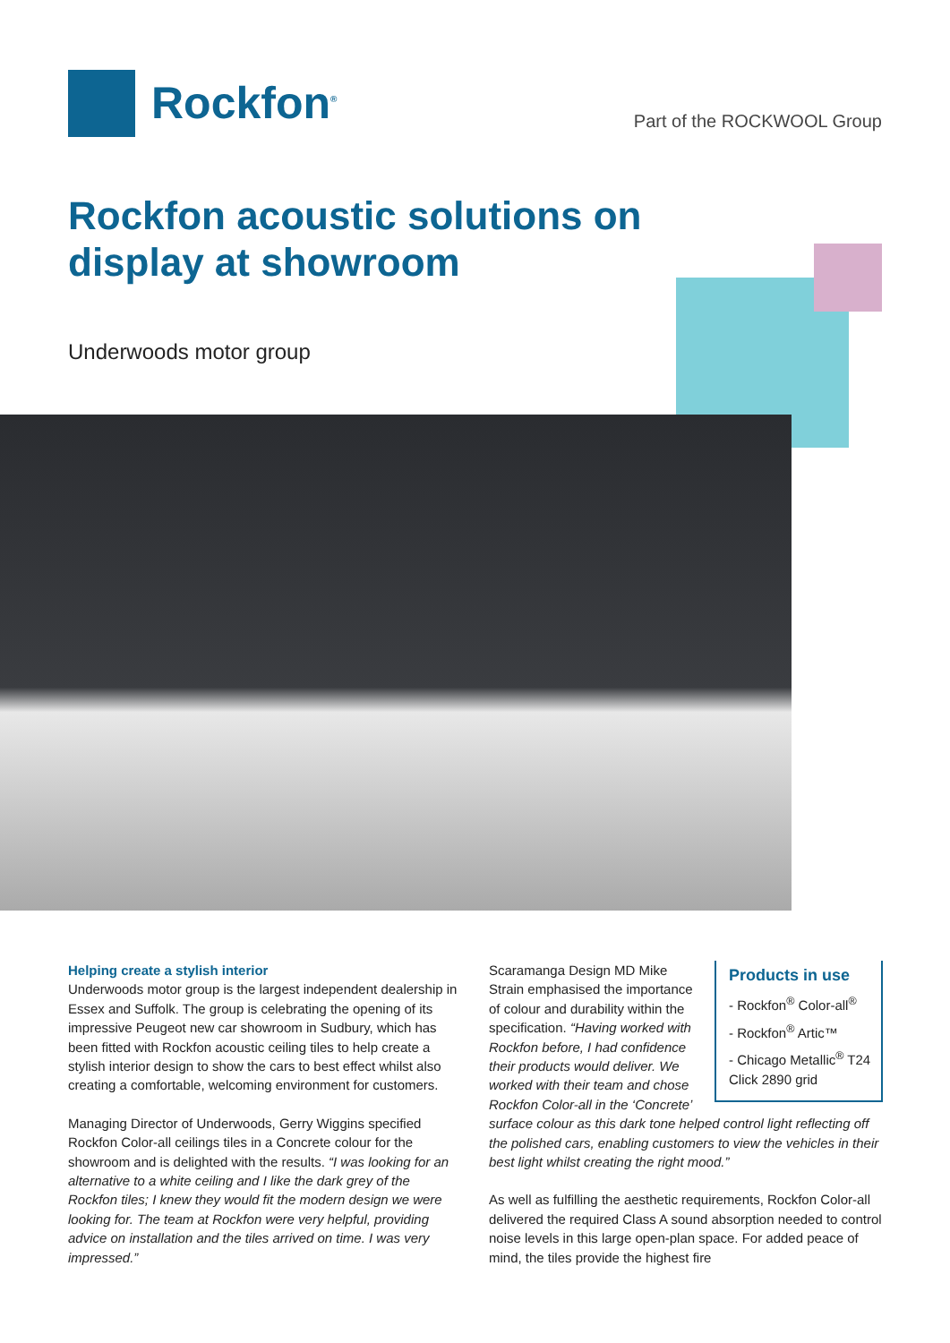Rockfon<sup>®</sup>
Part of the ROCKWOOL Group
Rockfon acoustic solutions on display at showroom
Underwoods motor group
Helping create a stylish interior
Underwoods motor group is the largest independent dealership in Essex and Suffolk. The group is celebrating the opening of its impressive Peugeot new car showroom in Sudbury, which has been fitted with Rockfon acoustic ceiling tiles to help create a stylish interior design to show the cars to best effect whilst also creating a comfortable, welcoming environment for customers.
Managing Director of Underwoods, Gerry Wiggins specified Rockfon Color-all ceilings tiles in a Concrete colour for the showroom and is delighted with the results. “I was looking for an alternative to a white ceiling and I like the dark grey of the Rockfon tiles; I knew they would fit the modern design we were looking for. The team at Rockfon were very helpful, providing advice on installation and the tiles arrived on time. I was very impressed.”
Products in use
- Rockfon<sup>®</sup> Color-all<sup>®</sup>
- Rockfon<sup>®</sup> Artic™
- Chicago Metallic<sup>®</sup> T24 Click 2890 grid
Scaramanga Design MD Mike Strain emphasised the importance of colour and durability within the specification. “Having worked with Rockfon before, I had confidence their products would deliver. We worked with their team and chose Rockfon Color-all in the ‘Concrete’ surface colour as this dark tone helped control light reflecting off the polished cars, enabling customers to view the vehicles in their best light whilst creating the right mood.”
As well as fulfilling the aesthetic requirements, Rockfon Color-all delivered the required Class A sound absorption needed to control noise levels in this large open-plan space. For added peace of mind, the tiles provide the highest fire